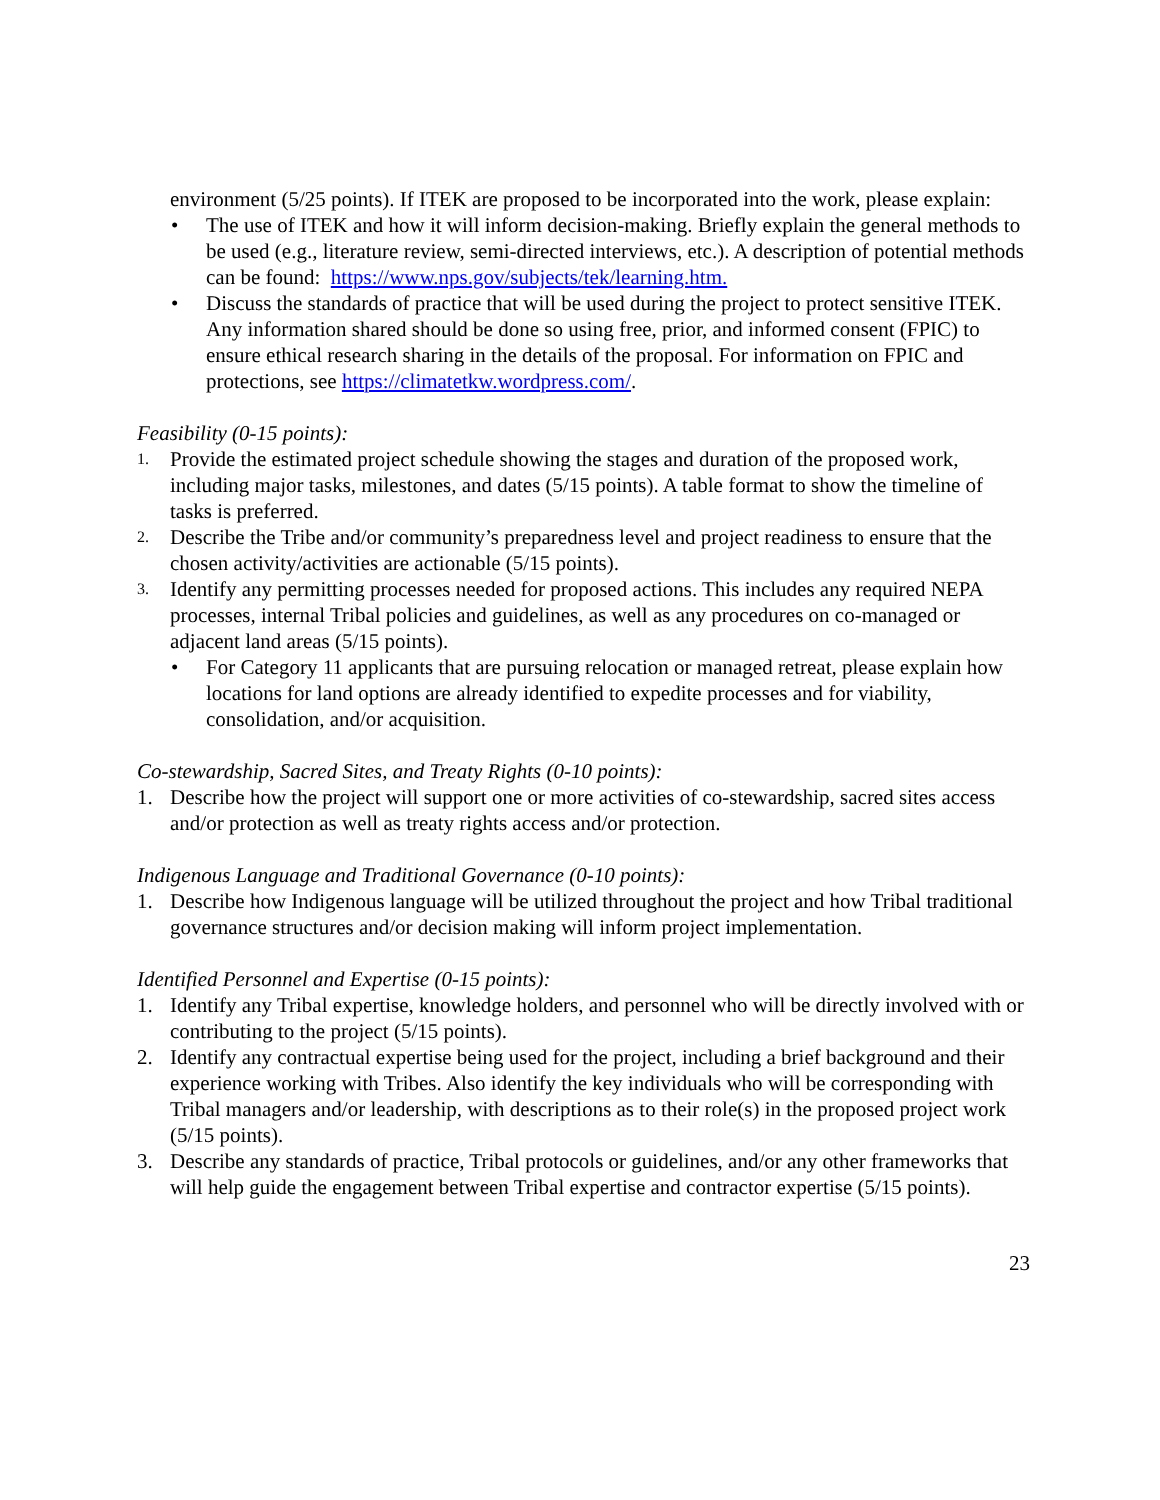environment (5/25 points). If ITEK are proposed to be incorporated into the work, please explain:
• The use of ITEK and how it will inform decision-making. Briefly explain the general methods to be used (e.g., literature review, semi-directed interviews, etc.). A description of potential methods can be found: https://www.nps.gov/subjects/tek/learning.htm.
• Discuss the standards of practice that will be used during the project to protect sensitive ITEK. Any information shared should be done so using free, prior, and informed consent (FPIC) to ensure ethical research sharing in the details of the proposal. For information on FPIC and protections, see https://climatetkw.wordpress.com/.
Feasibility (0-15 points):
1. Provide the estimated project schedule showing the stages and duration of the proposed work, including major tasks, milestones, and dates (5/15 points). A table format to show the timeline of tasks is preferred.
2. Describe the Tribe and/or community’s preparedness level and project readiness to ensure that the chosen activity/activities are actionable (5/15 points).
3. Identify any permitting processes needed for proposed actions. This includes any required NEPA processes, internal Tribal policies and guidelines, as well as any procedures on co-managed or adjacent land areas (5/15 points).
• For Category 11 applicants that are pursuing relocation or managed retreat, please explain how locations for land options are already identified to expedite processes and for viability, consolidation, and/or acquisition.
Co-stewardship, Sacred Sites, and Treaty Rights (0-10 points):
1. Describe how the project will support one or more activities of co-stewardship, sacred sites access and/or protection as well as treaty rights access and/or protection.
Indigenous Language and Traditional Governance (0-10 points):
1. Describe how Indigenous language will be utilized throughout the project and how Tribal traditional governance structures and/or decision making will inform project implementation.
Identified Personnel and Expertise (0-15 points):
1. Identify any Tribal expertise, knowledge holders, and personnel who will be directly involved with or contributing to the project (5/15 points).
2. Identify any contractual expertise being used for the project, including a brief background and their experience working with Tribes. Also identify the key individuals who will be corresponding with Tribal managers and/or leadership, with descriptions as to their role(s) in the proposed project work (5/15 points).
3. Describe any standards of practice, Tribal protocols or guidelines, and/or any other frameworks that will help guide the engagement between Tribal expertise and contractor expertise (5/15 points).
23